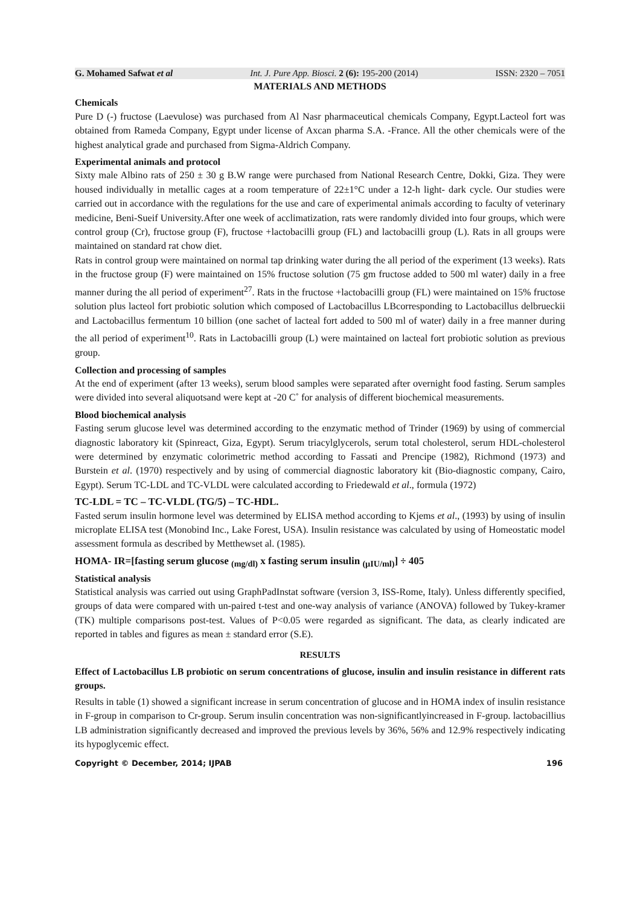G. Mohamed Safwat et al Int. J. Pure App. Biosci. 2 (6): 195-200 (2014) ISSN: 2320 – 7051
MATERIALS AND METHODS
Chemicals
Pure D (-) fructose (Laevulose) was purchased from Al Nasr pharmaceutical chemicals Company, Egypt.Lacteol fort was obtained from Rameda Company, Egypt under license of Axcan pharma S.A. -France. All the other chemicals were of the highest analytical grade and purchased from Sigma-Aldrich Company.
Experimental animals and protocol
Sixty male Albino rats of 250 ± 30 g B.W range were purchased from National Research Centre, Dokki, Giza. They were housed individually in metallic cages at a room temperature of 22±1°C under a 12-h light- dark cycle. Our studies were carried out in accordance with the regulations for the use and care of experimental animals according to faculty of veterinary medicine, Beni-Sueif University.After one week of acclimatization, rats were randomly divided into four groups, which were control group (Cr), fructose group (F), fructose +lactobacilli group (FL) and lactobacilli group (L). Rats in all groups were maintained on standard rat chow diet.
Rats in control group were maintained on normal tap drinking water during the all period of the experiment (13 weeks). Rats in the fructose group (F) were maintained on 15% fructose solution (75 gm fructose added to 500 ml water) daily in a free manner during the all period of experiment<sup>27</sup>. Rats in the fructose +lactobacilli group (FL) were maintained on 15% fructose solution plus lacteol fort probiotic solution which composed of Lactobacillus LBcorresponding to Lactobacillus delbrueckii and Lactobacillus fermentum 10 billion (one sachet of lacteal fort added to 500 ml of water) daily in a free manner during the all period of experiment<sup>10</sup>. Rats in Lactobacilli group (L) were maintained on lacteal fort probiotic solution as previous group.
Collection and processing of samples
At the end of experiment (after 13 weeks), serum blood samples were separated after overnight food fasting. Serum samples were divided into several aliquotsand were kept at -20 C˚ for analysis of different biochemical measurements.
Blood biochemical analysis
Fasting serum glucose level was determined according to the enzymatic method of Trinder (1969) by using of commercial diagnostic laboratory kit (Spinreact, Giza, Egypt). Serum triacylglycerols, serum total cholesterol, serum HDL-cholesterol were determined by enzymatic colorimetric method according to Fassati and Prencipe (1982), Richmond (1973) and Burstein et al. (1970) respectively and by using of commercial diagnostic laboratory kit (Bio-diagnostic company, Cairo, Egypt). Serum TC-LDL and TC-VLDL were calculated according to Friedewald et al., formula (1972)
TC-LDL = TC – TC-VLDL (TG/5) – TC-HDL.
Fasted serum insulin hormone level was determined by ELISA method according to Kjems et al., (1993) by using of insulin microplate ELISA test (Monobind Inc., Lake Forest, USA). Insulin resistance was calculated by using of Homeostatic model assessment formula as described by Metthewset al. (1985).
HOMA- IR=[fasting serum glucose <sub>(mg/dl)</sub> x fasting serum insulin <sub>(µIU/ml)</sub>] ÷ 405
Statistical analysis
Statistical analysis was carried out using GraphPadInstat software (version 3, ISS-Rome, Italy). Unless differently specified, groups of data were compared with un-paired t-test and one-way analysis of variance (ANOVA) followed by Tukey-kramer (TK) multiple comparisons post-test. Values of P<0.05 were regarded as significant. The data, as clearly indicated are reported in tables and figures as mean ± standard error (S.E).
RESULTS
Effect of Lactobacillus LB probiotic on serum concentrations of glucose, insulin and insulin resistance in different rats groups.
Results in table (1) showed a significant increase in serum concentration of glucose and in HOMA index of insulin resistance in F-group in comparison to Cr-group. Serum insulin concentration was non-significantlyincreased in F-group. lactobacillius LB administration significantly decreased and improved the previous levels by 36%, 56% and 12.9% respectively indicating its hypoglycemic effect.
Copyright © December, 2014; IJPAB 196